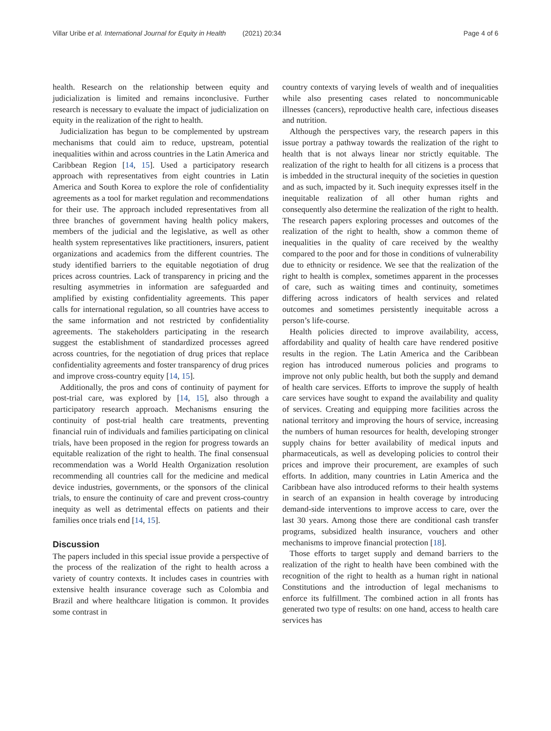Villar Uribe et al. International Journal for Equity in Health (2021) 20:34
Page 4 of 6
health. Research on the relationship between equity and judicialization is limited and remains inconclusive. Further research is necessary to evaluate the impact of judicialization on equity in the realization of the right to health.
Judicialization has begun to be complemented by upstream mechanisms that could aim to reduce, upstream, potential inequalities within and across countries in the Latin America and Caribbean Region [14, 15]. Used a participatory research approach with representatives from eight countries in Latin America and South Korea to explore the role of confidentiality agreements as a tool for market regulation and recommendations for their use. The approach included representatives from all three branches of government having health policy makers, members of the judicial and the legislative, as well as other health system representatives like practitioners, insurers, patient organizations and academics from the different countries. The study identified barriers to the equitable negotiation of drug prices across countries. Lack of transparency in pricing and the resulting asymmetries in information are safeguarded and amplified by existing confidentiality agreements. This paper calls for international regulation, so all countries have access to the same information and not restricted by confidentiality agreements. The stakeholders participating in the research suggest the establishment of standardized processes agreed across countries, for the negotiation of drug prices that replace confidentiality agreements and foster transparency of drug prices and improve cross-country equity [14, 15].
Additionally, the pros and cons of continuity of payment for post-trial care, was explored by [14, 15], also through a participatory research approach. Mechanisms ensuring the continuity of post-trial health care treatments, preventing financial ruin of individuals and families participating on clinical trials, have been proposed in the region for progress towards an equitable realization of the right to health. The final consensual recommendation was a World Health Organization resolution recommending all countries call for the medicine and medical device industries, governments, or the sponsors of the clinical trials, to ensure the continuity of care and prevent cross-country inequity as well as detrimental effects on patients and their families once trials end [14, 15].
Discussion
The papers included in this special issue provide a perspective of the process of the realization of the right to health across a variety of country contexts. It includes cases in countries with extensive health insurance coverage such as Colombia and Brazil and where healthcare litigation is common. It provides some contrast in
country contexts of varying levels of wealth and of inequalities while also presenting cases related to noncommunicable illnesses (cancers), reproductive health care, infectious diseases and nutrition.
Although the perspectives vary, the research papers in this issue portray a pathway towards the realization of the right to health that is not always linear nor strictly equitable. The realization of the right to health for all citizens is a process that is imbedded in the structural inequity of the societies in question and as such, impacted by it. Such inequity expresses itself in the inequitable realization of all other human rights and consequently also determine the realization of the right to health. The research papers exploring processes and outcomes of the realization of the right to health, show a common theme of inequalities in the quality of care received by the wealthy compared to the poor and for those in conditions of vulnerability due to ethnicity or residence. We see that the realization of the right to health is complex, sometimes apparent in the processes of care, such as waiting times and continuity, sometimes differing across indicators of health services and related outcomes and sometimes persistently inequitable across a person’s life-course.
Health policies directed to improve availability, access, affordability and quality of health care have rendered positive results in the region. The Latin America and the Caribbean region has introduced numerous policies and programs to improve not only public health, but both the supply and demand of health care services. Efforts to improve the supply of health care services have sought to expand the availability and quality of services. Creating and equipping more facilities across the national territory and improving the hours of service, increasing the numbers of human resources for health, developing stronger supply chains for better availability of medical inputs and pharmaceuticals, as well as developing policies to control their prices and improve their procurement, are examples of such efforts. In addition, many countries in Latin America and the Caribbean have also introduced reforms to their health systems in search of an expansion in health coverage by introducing demand-side interventions to improve access to care, over the last 30 years. Among those there are conditional cash transfer programs, subsidized health insurance, vouchers and other mechanisms to improve financial protection [18].
Those efforts to target supply and demand barriers to the realization of the right to health have been combined with the recognition of the right to health as a human right in national Constitutions and the introduction of legal mechanisms to enforce its fulfillment. The combined action in all fronts has generated two type of results: on one hand, access to health care services has